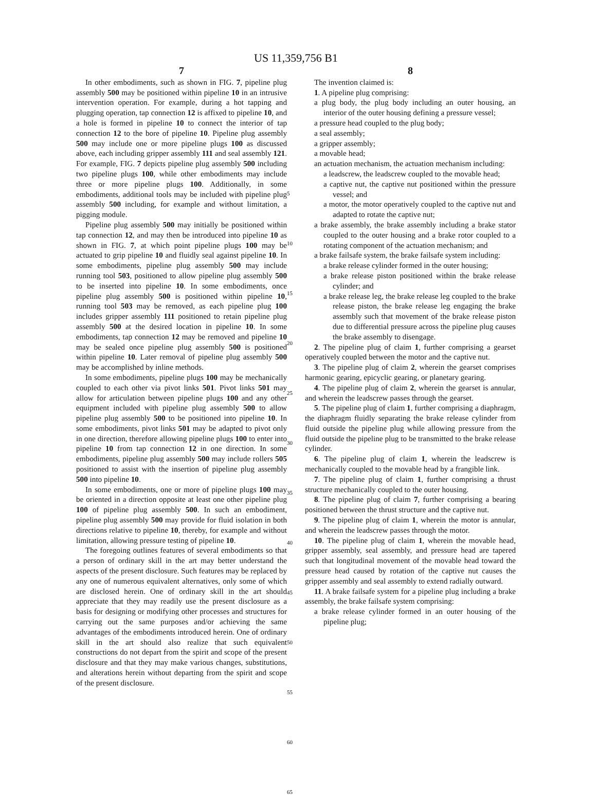US 11,359,756 B1
7
In other embodiments, such as shown in FIG. 7, pipeline plug assembly 500 may be positioned within pipeline 10 in an intrusive intervention operation. For example, during a hot tapping and plugging operation, tap connection 12 is affixed to pipeline 10, and a hole is formed in pipeline 10 to connect the interior of tap connection 12 to the bore of pipeline 10. Pipeline plug assembly 500 may include one or more pipeline plugs 100 as discussed above, each including gripper assembly 111 and seal assembly 121. For example, FIG. 7 depicts pipeline plug assembly 500 including two pipeline plugs 100, while other embodiments may include three or more pipeline plugs 100. Additionally, in some embodiments, additional tools may be included with pipeline plug assembly 500 including, for example and without limitation, a pigging module.
Pipeline plug assembly 500 may initially be positioned within tap connection 12, and may then be introduced into pipeline 10 as shown in FIG. 7, at which point pipeline plugs 100 may be actuated to grip pipeline 10 and fluidly seal against pipeline 10. In some embodiments, pipeline plug assembly 500 may include running tool 503, positioned to allow pipeline plug assembly 500 to be inserted into pipeline 10. In some embodiments, once pipeline plug assembly 500 is positioned within pipeline 10, running tool 503 may be removed, as each pipeline plug 100 includes gripper assembly 111 positioned to retain pipeline plug assembly 500 at the desired location in pipeline 10. In some embodiments, tap connection 12 may be removed and pipeline 10 may be sealed once pipeline plug assembly 500 is positioned within pipeline 10. Later removal of pipeline plug assembly 500 may be accomplished by inline methods.
In some embodiments, pipeline plugs 100 may be mechanically coupled to each other via pivot links 501. Pivot links 501 may allow for articulation between pipeline plugs 100 and any other equipment included with pipeline plug assembly 500 to allow pipeline plug assembly 500 to be positioned into pipeline 10. In some embodiments, pivot links 501 may be adapted to pivot only in one direction, therefore allowing pipeline plugs 100 to enter into pipeline 10 from tap connection 12 in one direction. In some embodiments, pipeline plug assembly 500 may include rollers 505 positioned to assist with the insertion of pipeline plug assembly 500 into pipeline 10.
In some embodiments, one or more of pipeline plugs 100 may be oriented in a direction opposite at least one other pipeline plug 100 of pipeline plug assembly 500. In such an embodiment, pipeline plug assembly 500 may provide for fluid isolation in both directions relative to pipeline 10, thereby, for example and without limitation, allowing pressure testing of pipeline 10.
The foregoing outlines features of several embodiments so that a person of ordinary skill in the art may better understand the aspects of the present disclosure. Such features may be replaced by any one of numerous equivalent alternatives, only some of which are disclosed herein. One of ordinary skill in the art should appreciate that they may readily use the present disclosure as a basis for designing or modifying other processes and structures for carrying out the same purposes and/or achieving the same advantages of the embodiments introduced herein. One of ordinary skill in the art should also realize that such equivalent constructions do not depart from the spirit and scope of the present disclosure and that they may make various changes, substitutions, and alterations herein without departing from the spirit and scope of the present disclosure.
5
10
15
20
25
30
35
40
45
50
55
60
65
8
The invention claimed is:
1. A pipeline plug comprising:
a plug body, the plug body including an outer housing, an interior of the outer housing defining a pressure vessel;
a pressure head coupled to the plug body;
a seal assembly;
a gripper assembly;
a movable head;
an actuation mechanism, the actuation mechanism including:
a leadscrew, the leadscrew coupled to the movable head;
a captive nut, the captive nut positioned within the pressure vessel; and
a motor, the motor operatively coupled to the captive nut and adapted to rotate the captive nut;
a brake assembly, the brake assembly including a brake stator coupled to the outer housing and a brake rotor coupled to a rotating component of the actuation mechanism; and
a brake failsafe system, the brake failsafe system including:
a brake release cylinder formed in the outer housing;
a brake release piston positioned within the brake release cylinder; and
a brake release leg, the brake release leg coupled to the brake release piston, the brake release leg engaging the brake assembly such that movement of the brake release piston due to differential pressure across the pipeline plug causes the brake assembly to disengage.
2. The pipeline plug of claim 1, further comprising a gearset operatively coupled between the motor and the captive nut.
3. The pipeline plug of claim 2, wherein the gearset comprises harmonic gearing, epicyclic gearing, or planetary gearing.
4. The pipeline plug of claim 2, wherein the gearset is annular, and wherein the leadscrew passes through the gearset.
5. The pipeline plug of claim 1, further comprising a diaphragm, the diaphragm fluidly separating the brake release cylinder from fluid outside the pipeline plug while allowing pressure from the fluid outside the pipeline plug to be transmitted to the brake release cylinder.
6. The pipeline plug of claim 1, wherein the leadscrew is mechanically coupled to the movable head by a frangible link.
7. The pipeline plug of claim 1, further comprising a thrust structure mechanically coupled to the outer housing.
8. The pipeline plug of claim 7, further comprising a bearing positioned between the thrust structure and the captive nut.
9. The pipeline plug of claim 1, wherein the motor is annular, and wherein the leadscrew passes through the motor.
10. The pipeline plug of claim 1, wherein the movable head, gripper assembly, seal assembly, and pressure head are tapered such that longitudinal movement of the movable head toward the pressure head caused by rotation of the captive nut causes the gripper assembly and seal assembly to extend radially outward.
11. A brake failsafe system for a pipeline plug including a brake assembly, the brake failsafe system comprising:
a brake release cylinder formed in an outer housing of the pipeline plug;